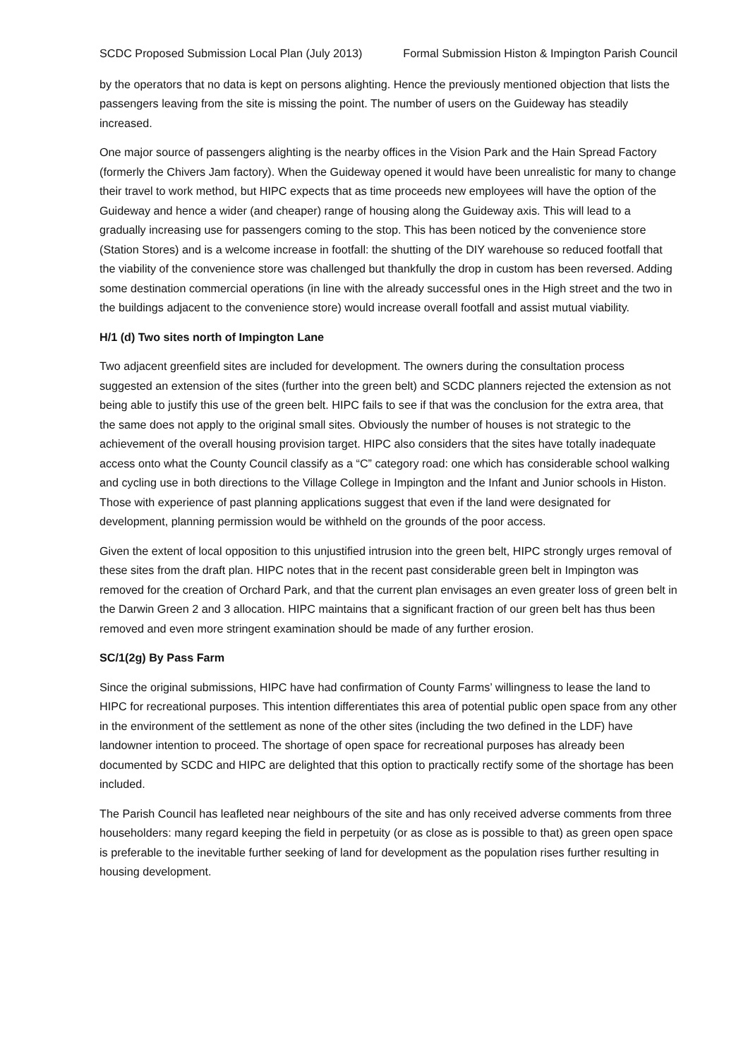SCDC Proposed Submission Local Plan (July 2013) Formal Submission Histon & Impington Parish Council
by the operators that no data is kept on persons alighting. Hence the previously mentioned objection that lists the passengers leaving from the site is missing the point. The number of users on the Guideway has steadily increased.
One major source of passengers alighting is the nearby offices in the Vision Park and the Hain Spread Factory (formerly the Chivers Jam factory). When the Guideway opened it would have been unrealistic for many to change their travel to work method, but HIPC expects that as time proceeds new employees will have the option of the Guideway and hence a wider (and cheaper) range of housing along the Guideway axis. This will lead to a gradually increasing use for passengers coming to the stop. This has been noticed by the convenience store (Station Stores) and is a welcome increase in footfall: the shutting of the DIY warehouse so reduced footfall that the viability of the convenience store was challenged but thankfully the drop in custom has been reversed. Adding some destination commercial operations (in line with the already successful ones in the High street and the two in the buildings adjacent to the convenience store) would increase overall footfall and assist mutual viability.
H/1 (d) Two sites north of Impington Lane
Two adjacent greenfield sites are included for development. The owners during the consultation process suggested an extension of the sites (further into the green belt) and SCDC planners rejected the extension as not being able to justify this use of the green belt. HIPC fails to see if that was the conclusion for the extra area, that the same does not apply to the original small sites. Obviously the number of houses is not strategic to the achievement of the overall housing provision target. HIPC also considers that the sites have totally inadequate access onto what the County Council classify as a “C” category road: one which has considerable school walking and cycling use in both directions to the Village College in Impington and the Infant and Junior schools in Histon. Those with experience of past planning applications suggest that even if the land were designated for development, planning permission would be withheld on the grounds of the poor access.
Given the extent of local opposition to this unjustified intrusion into the green belt, HIPC strongly urges removal of these sites from the draft plan. HIPC notes that in the recent past considerable green belt in Impington was removed for the creation of Orchard Park, and that the current plan envisages an even greater loss of green belt in the Darwin Green 2 and 3 allocation. HIPC maintains that a significant fraction of our green belt has thus been removed and even more stringent examination should be made of any further erosion.
SC/1(2g) By Pass Farm
Since the original submissions, HIPC have had confirmation of County Farms’ willingness to lease the land to HIPC for recreational purposes. This intention differentiates this area of potential public open space from any other in the environment of the settlement as none of the other sites (including the two defined in the LDF) have landowner intention to proceed. The shortage of open space for recreational purposes has already been documented by SCDC and HIPC are delighted that this option to practically rectify some of the shortage has been included.
The Parish Council has leafleted near neighbours of the site and has only received adverse comments from three householders: many regard keeping the field in perpetuity (or as close as is possible to that) as green open space is preferable to the inevitable further seeking of land for development as the population rises further resulting in housing development.